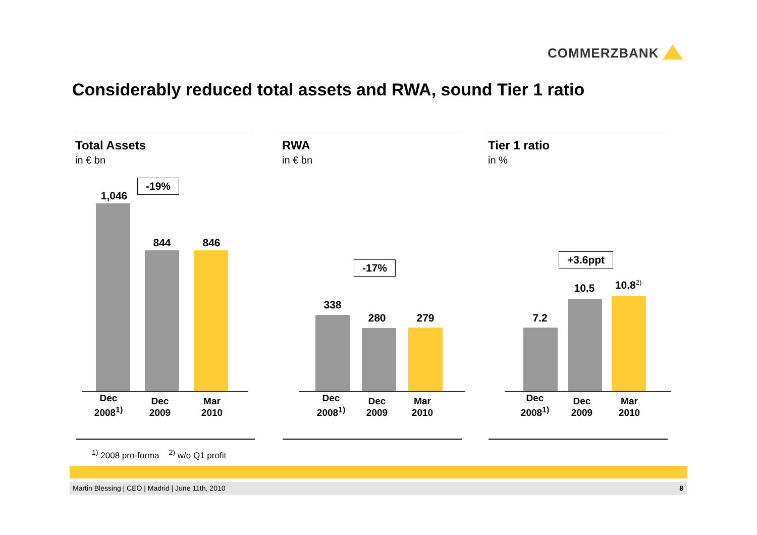COMMERZBANK
Considerably reduced total assets and RWA, sound Tier 1 ratio
Total Assets
in € bn
-19%
1,046
844 846
Dec
2008<sup>1)</sup>
Dec
2009
Mar
2010
RWA
in € bn
-17%
338
280 279
Dec
2008<sup>1)</sup>
Dec
2009
Mar
2010
Tier 1 ratio
in %
+3.6ppt
7.2
10.5 10.8<sup>2)</sup>
Dec
2008<sup>1)</sup>
Dec
2009
Mar
2010
<sup>1)</sup> 2008 pro-forma <sup>2)</sup> w/o Q1 profit
Martin Blessing | CEO | Madrid | June 11th, 2010 8